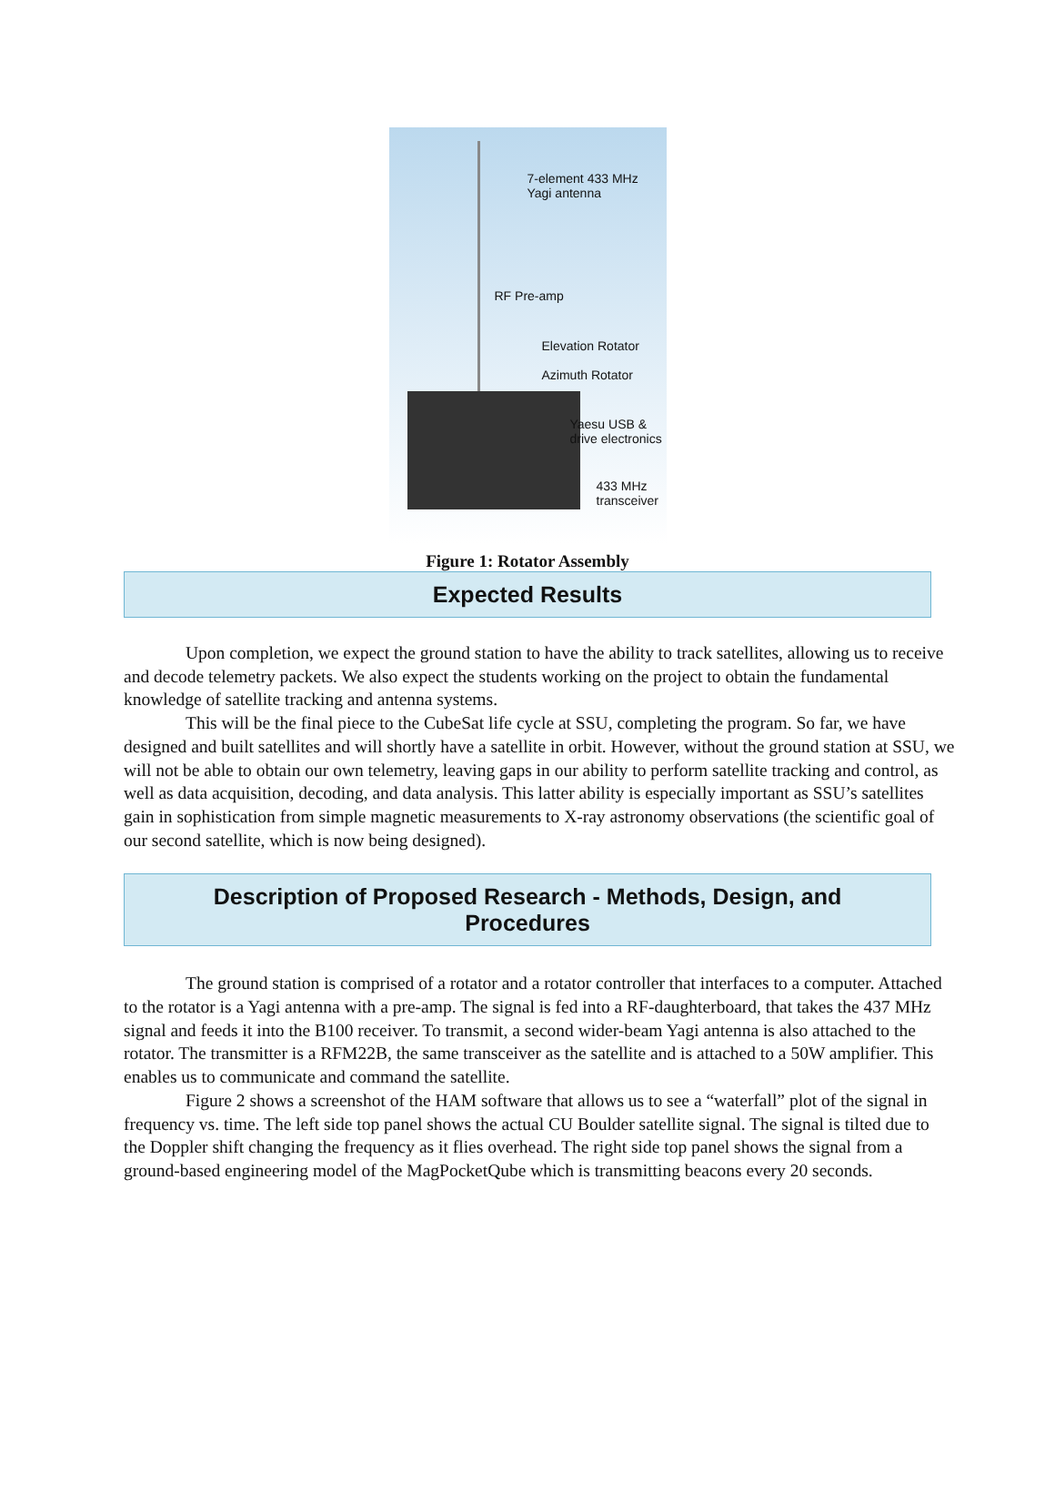7-element 433 MHz
Yagi antenna
RF Pre-amp
Elevation Rotator
Azimuth Rotator
Yaesu USB &
drive electronics
433 MHz
transceiver
Figure 1: Rotator Assembly
Expected Results
Upon completion, we expect the ground station to have the ability to track satellites, allowing us to receive and decode telemetry packets. We also expect the students working on the project to obtain the fundamental knowledge of satellite tracking and antenna systems.
This will be the final piece to the CubeSat life cycle at SSU, completing the program. So far, we have designed and built satellites and will shortly have a satellite in orbit. However, without the ground station at SSU, we will not be able to obtain our own telemetry, leaving gaps in our ability to perform satellite tracking and control, as well as data acquisition, decoding, and data analysis. This latter ability is especially important as SSU’s satellites gain in sophistication from simple magnetic measurements to X-ray astronomy observations (the scientific goal of our second satellite, which is now being designed).
Description of Proposed Research - Methods, Design, and
Procedures
The ground station is comprised of a rotator and a rotator controller that interfaces to a computer. Attached to the rotator is a Yagi antenna with a pre-amp. The signal is fed into a RF-daughterboard, that takes the 437 MHz signal and feeds it into the B100 receiver. To transmit, a second wider-beam Yagi antenna is also attached to the rotator. The transmitter is a RFM22B, the same transceiver as the satellite and is attached to a 50W amplifier. This enables us to communicate and command the satellite.
Figure 2 shows a screenshot of the HAM software that allows us to see a “waterfall” plot of the signal in frequency vs. time. The left side top panel shows the actual CU Boulder satellite signal. The signal is tilted due to the Doppler shift changing the frequency as it flies overhead. The right side top panel shows the signal from a ground-based engineering model of the MagPocketQube which is transmitting beacons every 20 seconds.